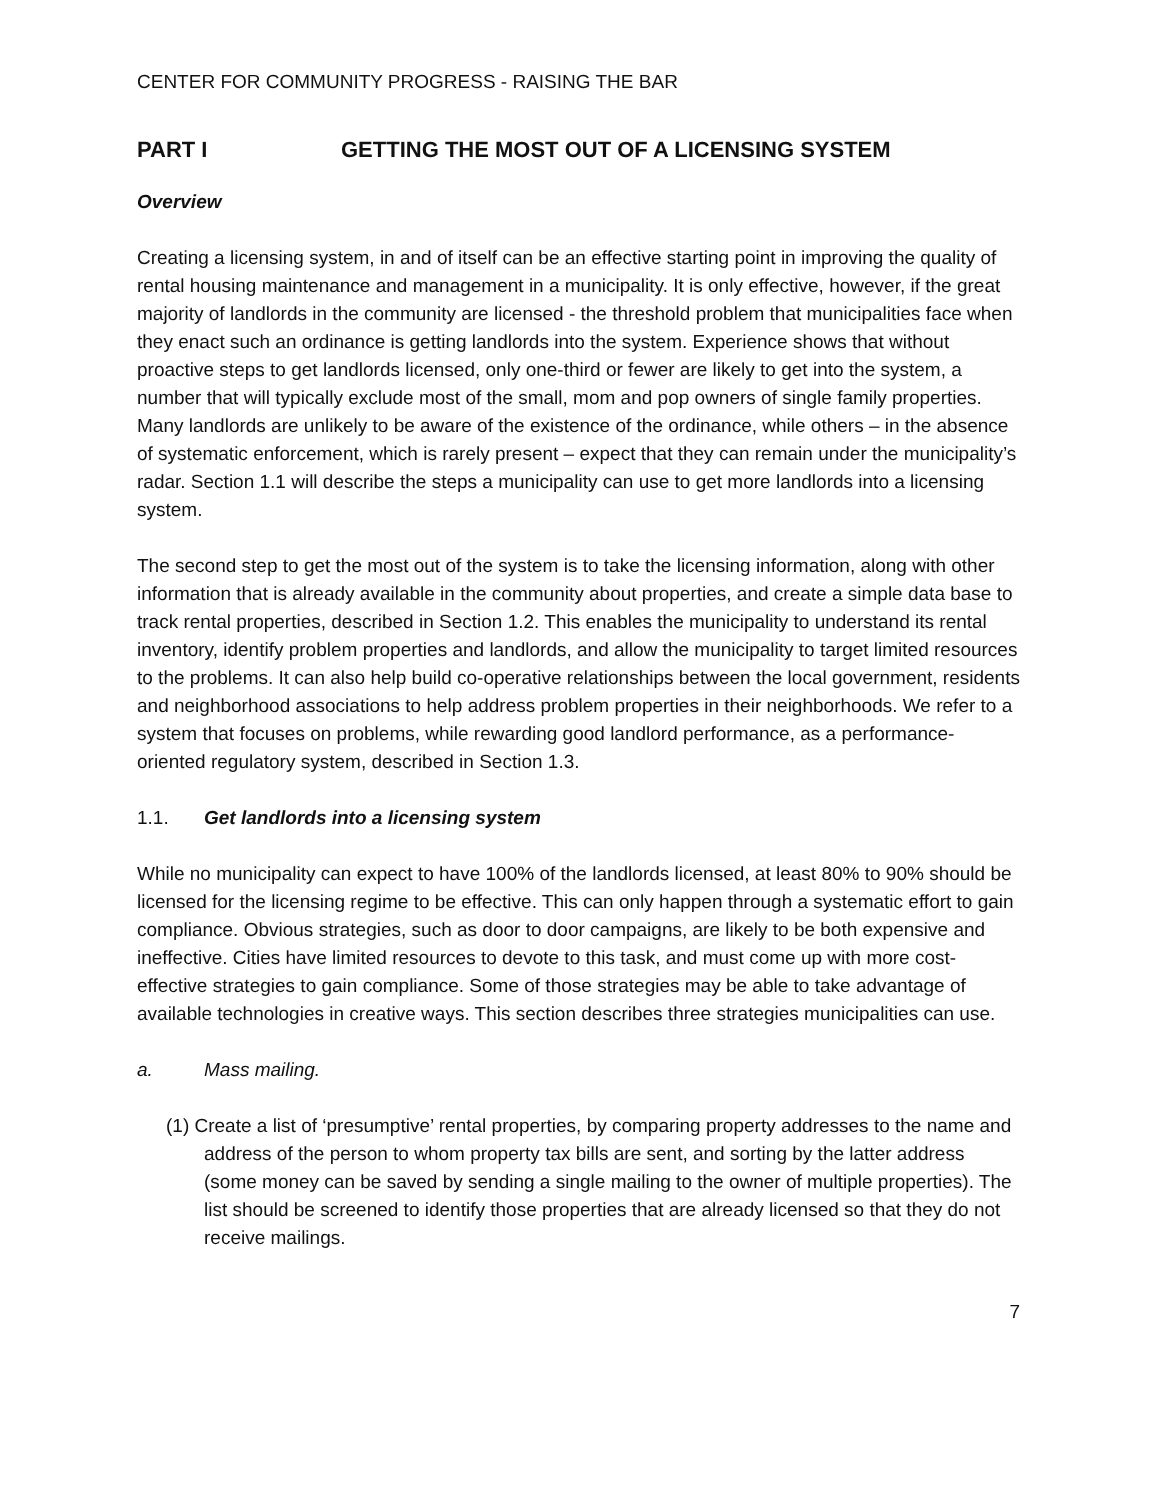CENTER FOR COMMUNITY PROGRESS - RAISING THE BAR
PART I GETTING THE MOST OUT OF A LICENSING SYSTEM
Overview
Creating a licensing system, in and of itself can be an effective starting point in improving the quality of rental housing maintenance and management in a municipality. It is only effective, however, if the great majority of landlords in the community are licensed - the threshold problem that municipalities face when they enact such an ordinance is getting landlords into the system. Experience shows that without proactive steps to get landlords licensed, only one-third or fewer are likely to get into the system, a number that will typically exclude most of the small, mom and pop owners of single family properties. Many landlords are unlikely to be aware of the existence of the ordinance, while others – in the absence of systematic enforcement, which is rarely present – expect that they can remain under the municipality’s radar. Section 1.1 will describe the steps a municipality can use to get more landlords into a licensing system.
The second step to get the most out of the system is to take the licensing information, along with other information that is already available in the community about properties, and create a simple data base to track rental properties, described in Section 1.2. This enables the municipality to understand its rental inventory, identify problem properties and landlords, and allow the municipality to target limited resources to the problems. It can also help build co-operative relationships between the local government, residents and neighborhood associations to help address problem properties in their neighborhoods. We refer to a system that focuses on problems, while rewarding good landlord performance, as a performance-oriented regulatory system, described in Section 1.3.
1.1. Get landlords into a licensing system
While no municipality can expect to have 100% of the landlords licensed, at least 80% to 90% should be licensed for the licensing regime to be effective. This can only happen through a systematic effort to gain compliance. Obvious strategies, such as door to door campaigns, are likely to be both expensive and ineffective. Cities have limited resources to devote to this task, and must come up with more cost-effective strategies to gain compliance. Some of those strategies may be able to take advantage of available technologies in creative ways. This section describes three strategies municipalities can use.
a. Mass mailing.
(1) Create a list of ‘presumptive’ rental properties, by comparing property addresses to the name and address of the person to whom property tax bills are sent, and sorting by the latter address (some money can be saved by sending a single mailing to the owner of multiple properties). The list should be screened to identify those properties that are already licensed so that they do not receive mailings.
7